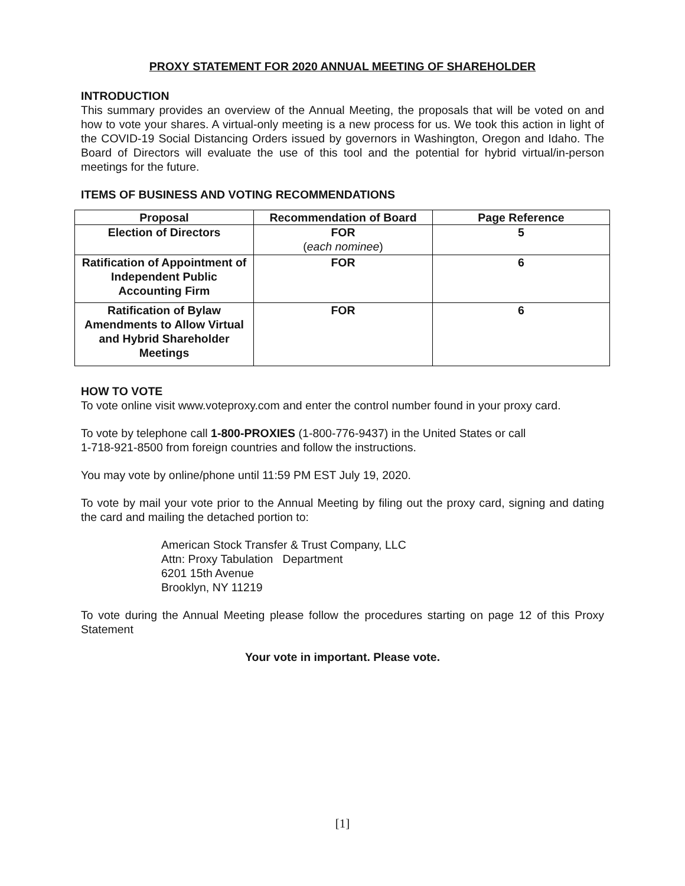PROXY STATEMENT FOR 2020 ANNUAL MEETING OF SHAREHOLDER
INTRODUCTION
This summary provides an overview of the Annual Meeting, the proposals that will be voted on and how to vote your shares. A virtual-only meeting is a new process for us. We took this action in light of the COVID-19 Social Distancing Orders issued by governors in Washington, Oregon and Idaho. The Board of Directors will evaluate the use of this tool and the potential for hybrid virtual/in-person meetings for the future.
ITEMS OF BUSINESS AND VOTING RECOMMENDATIONS
| Proposal | Recommendation of Board | Page Reference |
| --- | --- | --- |
| Election of Directors | FOR ( each nominee ) | 5 |
| Ratification of Appointment of Independent Public Accounting Firm | FOR | 6 |
| Ratification of Bylaw Amendments to Allow Virtual and Hybrid Shareholder Meetings | FOR | 6 |
HOW TO VOTE
To vote online visit www.voteproxy.com and enter the control number found in your proxy card.
To vote by telephone call 1-800-PROXIES (1-800-776-9437) in the United States or call
1-718-921-8500 from foreign countries and follow the instructions.
You may vote by online/phone until 11:59 PM EST July 19, 2020.
To vote by mail your vote prior to the Annual Meeting by filing out the proxy card, signing and dating the card and mailing the detached portion to:
American Stock Transfer & Trust Company, LLC
Attn: Proxy Tabulation Department
6201 15th Avenue
Brooklyn, NY 11219
To vote during the Annual Meeting please follow the procedures starting on page 12 of this Proxy Statement
Your vote in important. Please vote.
[1]